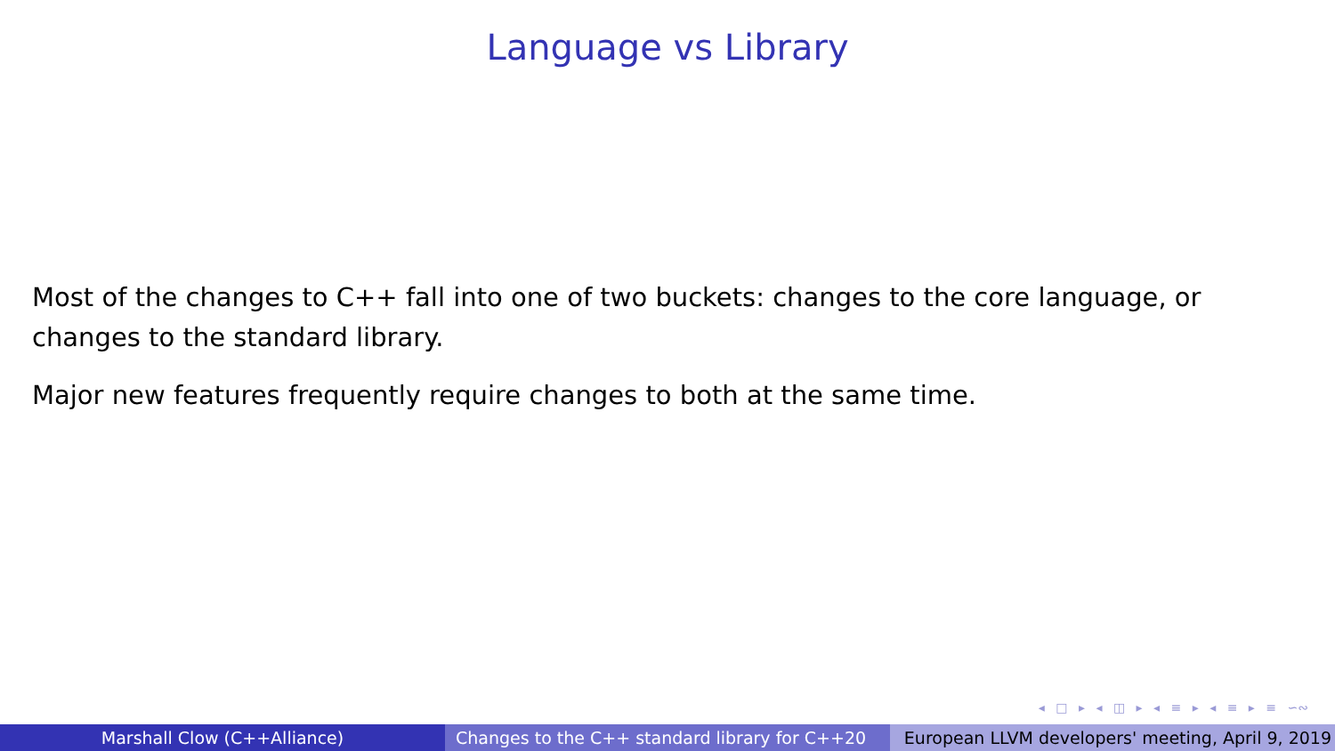Language vs Library
Most of the changes to C++ fall into one of two buckets: changes to the core language, or changes to the standard library.
Major new features frequently require changes to both at the same time.
◂ □ ▸ ◂ ◫ ▸ ◂ ≡ ▸ ◂ ≡ ▸ ≡ ∽∾
Marshall Clow (C++Alliance) Changes to the C++ standard library for C++20 European LLVM developers' meeting, April 9, 2019